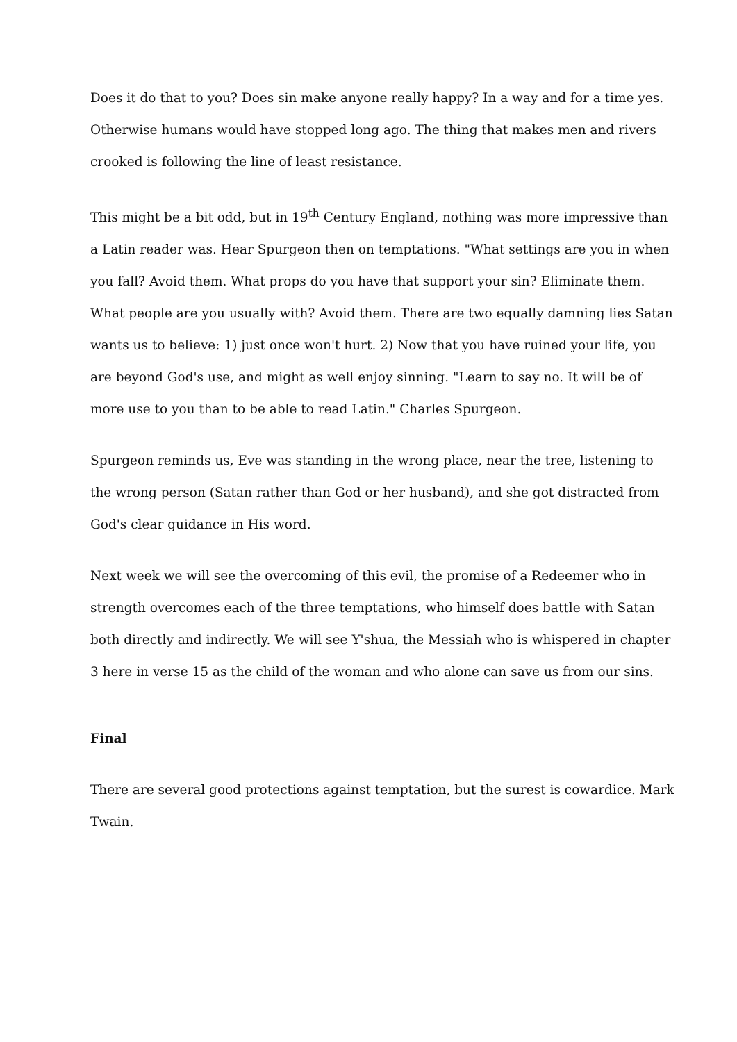Does it do that to you? Does sin make anyone really happy? In a way and for a time yes. Otherwise humans would have stopped long ago. The thing that makes men and rivers crooked is following the line of least resistance.
This might be a bit odd, but in 19<sup>th</sup> Century England, nothing was more impressive than a Latin reader was. Hear Spurgeon then on temptations. "What settings are you in when you fall? Avoid them. What props do you have that support your sin? Eliminate them. What people are you usually with? Avoid them. There are two equally damning lies Satan wants us to believe: 1) just once won't hurt. 2) Now that you have ruined your life, you are beyond God's use, and might as well enjoy sinning. "Learn to say no. It will be of more use to you than to be able to read Latin." Charles Spurgeon.
Spurgeon reminds us, Eve was standing in the wrong place, near the tree, listening to the wrong person (Satan rather than God or her husband), and she got distracted from God's clear guidance in His word.
Next week we will see the overcoming of this evil, the promise of a Redeemer who in strength overcomes each of the three temptations, who himself does battle with Satan both directly and indirectly. We will see Y'shua, the Messiah who is whispered in chapter 3 here in verse 15 as the child of the woman and who alone can save us from our sins.
Final
There are several good protections against temptation, but the surest is cowardice. Mark Twain.